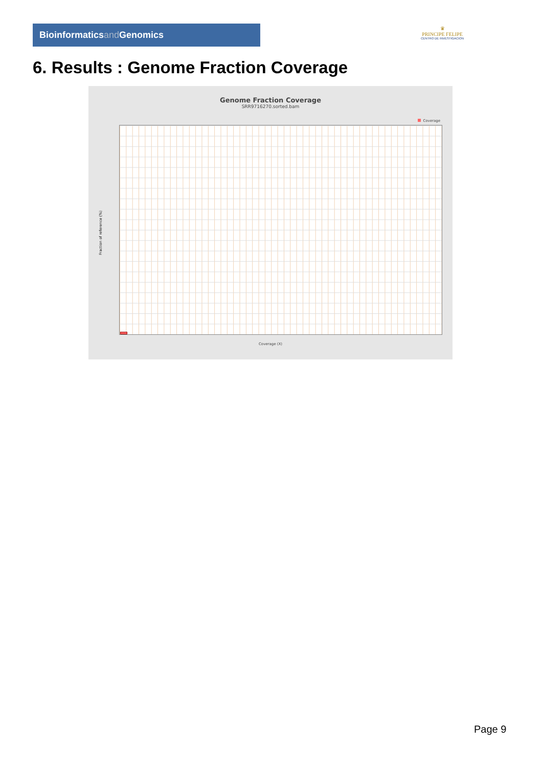Bioinformaticsand Genomics
♛
PRINCIPE FELIPE
CENTRO DE INVESTIGACION
6. Results : Genome Fraction Coverage
Genome Fraction Coverage
SRR9716270.sorted.bam
Coverage
Fraction of reference (%)
Coverage (X)
Page 9